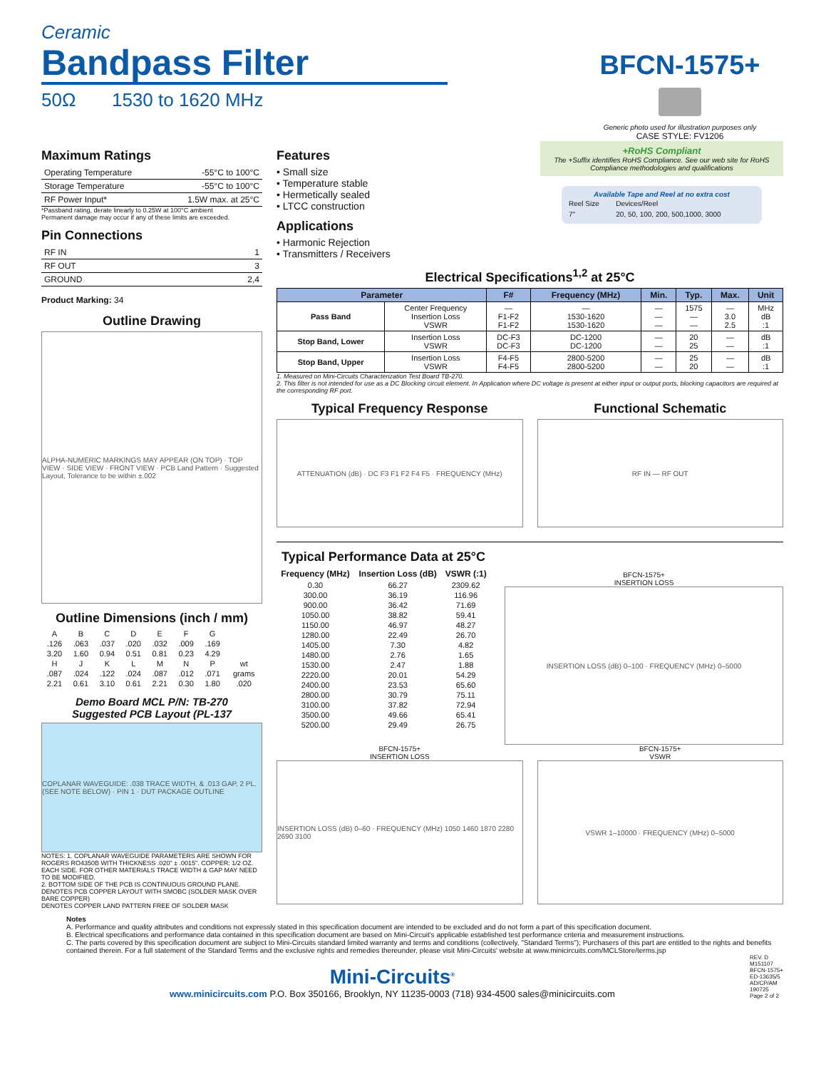Ceramic
Bandpass Filter
50Ω 1530 to 1620 MHz
BFCN-1575+
Generic photo used for illustration purposes only
CASE STYLE: FV1206
Maximum Ratings
| Operating Temperature | -55°C to 100°C |
| Storage Temperature | -55°C to 100°C |
| RF Power Input* | 1.5W max. at 25°C |
*Passband rating, derate linearly to 0.25W at 100°C ambient
Permanent damage may occur if any of these limits are exceeded.
Pin Connections
| RF IN | 1 |
| RF OUT | 3 |
| GROUND | 2,4 |
Product Marking: 34
Outline Drawing
ALPHA-NUMERIC MARKINGS MAY APPEAR (ON TOP) · TOP VIEW · SIDE VIEW · FRONT VIEW · PCB Land Pattern · Suggested Layout, Tolerance to be within ±.002
Outline Dimensions (inch / mm)
| A | B | C | D | E | F | G | |
| .126 | .063 | .037 | .020 | .032 | .009 | .169 | |
| 3.20 | 1.60 | 0.94 | 0.51 | 0.81 | 0.23 | 4.29 | |
| H | J | K | L | M | N | P | wt |
| .087 | .024 | .122 | .024 | .087 | .012 | .071 | grams |
| 2.21 | 0.61 | 3.10 | 0.61 | 2.21 | 0.30 | 1.80 | .020 |
Demo Board MCL P/N: TB-270
Suggested PCB Layout (PL-137
COPLANAR WAVEGUIDE: .038 TRACE WIDTH, & .013 GAP, 2 PL. (SEE NOTE BELOW) · PIN 1 · DUT PACKAGE OUTLINE
NOTES: 1. COPLANAR WAVEGUIDE PARAMETERS ARE SHOWN FOR ROGERS RO4350B WITH THICKNESS .020" ± .0015". COPPER: 1/2 OZ. EACH SIDE. FOR OTHER MATERIALS TRACE WIDTH & GAP MAY NEED TO BE MODIFIED.
2. BOTTOM SIDE OF THE PCB IS CONTINUOUS GROUND PLANE.
DENOTES PCB COPPER LAYOUT WITH SMOBC (SOLDER MASK OVER BARE COPPER)
DENOTES COPPER LAND PATTERN FREE OF SOLDER MASK
Features
• Small size
• Temperature stable
• Hermetically sealed
• LTCC construction
Applications
• Harmonic Rejection
• Transmitters / Receivers
+RoHS Compliant
The +Suffix identifies RoHS Compliance. See our web site for RoHS Compliance methodologies and qualifications
Available Tape and Reel at no extra cost
| Reel Size | Devices/Reel |
| 7" | 20, 50, 100, 200, 500,1000, 3000 |
Electrical Specifications<sup>1,2</sup> at 25°C
| Parameter | | F# | Frequency (MHz) | Min. | Typ. | Max. | Unit |
| --- | --- | --- | --- | --- | --- | --- | --- |
| Pass Band | Center Frequency Insertion Loss VSWR | — F1-F2 F1-F2 | — 1530-1620 1530-1620 | — — — | 1575 — — | — 3.0 2.5 | MHz dB :1 |
| Stop Band, Lower | Insertion Loss VSWR | DC-F3 DC-F3 | DC-1200 DC-1200 | — — | 20 25 | — — | dB :1 |
| Stop Band, Upper | Insertion Loss VSWR | F4-F5 F4-F5 | 2800-5200 2800-5200 | — — | 25 20 | — — | dB :1 |
1. Measured on Mini-Circuits Characterization Test Board TB-270.
2. This filter is not intended for use as a DC Blocking circuit element. In Application where DC voltage is present at either input or output ports, blocking capacitors are required at the corresponding RF port.
Typical Frequency Response
ATTENUATION (dB) · DC F3 F1 F2 F4 F5 · FREQUENCY (MHz)
Functional Schematic
RF IN — RF OUT
Typical Performance Data at 25°C
| Frequency (MHz) | Insertion Loss (dB) | VSWR (:1) |
| --- | --- | --- |
| 0.30 | 66.27 | 2309.62 |
| 300.00 | 36.19 | 116.96 |
| 900.00 | 36.42 | 71.69 |
| 1050.00 | 38.82 | 59.41 |
| 1150.00 | 46.97 | 48.27 |
| 1280.00 | 22.49 | 26.70 |
| 1405.00 | 7.30 | 4.82 |
| 1480.00 | 2.76 | 1.65 |
| 1530.00 | 2.47 | 1.88 |
| 2220.00 | 20.01 | 54.29 |
| 2400.00 | 23.53 | 65.60 |
| 2800.00 | 30.79 | 75.11 |
| 3100.00 | 37.82 | 72.94 |
| 3500.00 | 49.66 | 65.41 |
| 5200.00 | 29.49 | 26.75 |
BFCN-1575+
INSERTION LOSS
INSERTION LOSS (dB) 0–100 · FREQUENCY (MHz) 0–5000
BFCN-1575+
INSERTION LOSS
INSERTION LOSS (dB) 0–60 · FREQUENCY (MHz) 1050 1460 1870 2280 2690 3100
BFCN-1575+
VSWR
VSWR 1–10000 · FREQUENCY (MHz) 0–5000
Notes
A. Performance and quality attributes and conditions not expressly stated in this specification document are intended to be excluded and do not form a part of this specification document.
B. Electrical specifications and performance data contained in this specification document are based on Mini-Circuit's applicable established test performance criteria and measurement instructions.
C. The parts covered by this specification document are subject to Mini-Circuits standard limited warranty and terms and conditions (collectively, "Standard Terms"); Purchasers of this part are entitled to the rights and benefits contained therein. For a full statement of the Standard Terms and the exclusive rights and remedies thereunder, please visit Mini-Circuits' website at www.minicircuits.com/MCLStore/terms.jsp
Mini-Circuits<sup>®</sup>
www.minicircuits.com P.O. Box 350166, Brooklyn, NY 11235-0003 (718) 934-4500 sales@minicircuits.com
REV. D
M151107
BFCN-1575+
ED-13635/5
AD/CP/AM
190725
Page 2 of 2